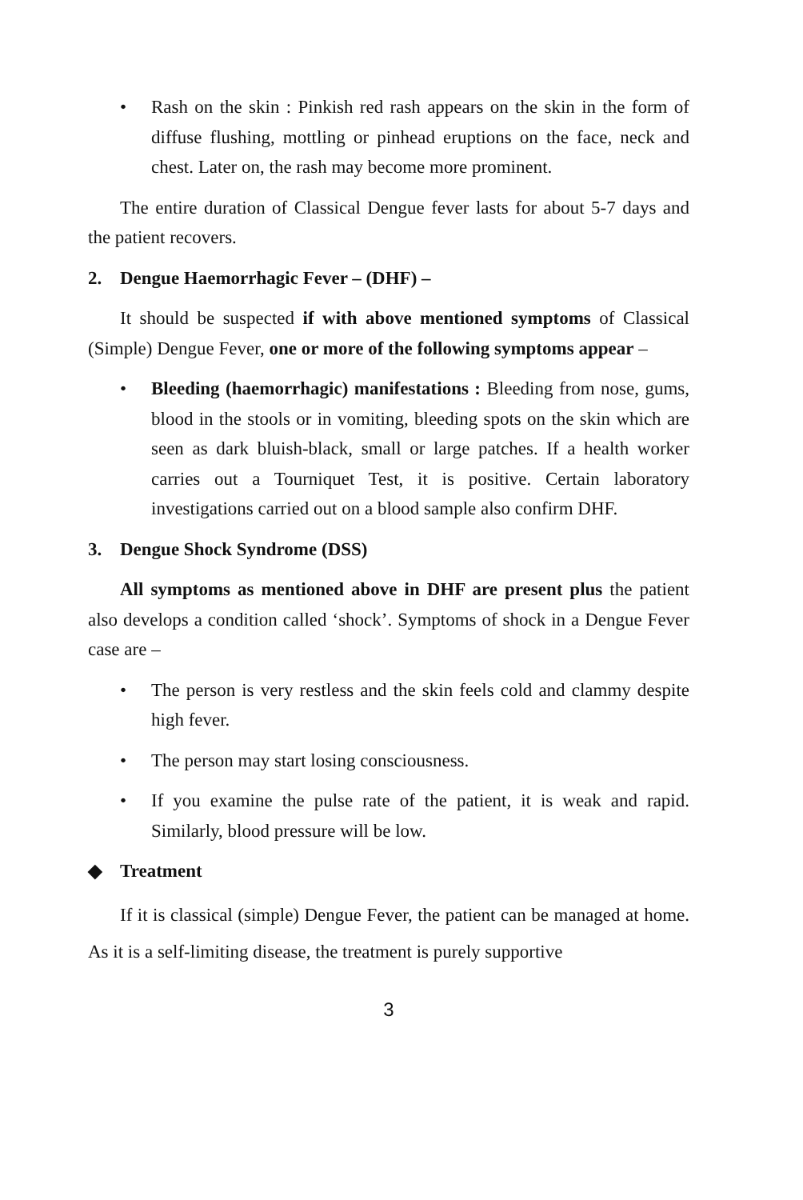• Rash on the skin : Pinkish red rash appears on the skin in the form of diffuse flushing, mottling or pinhead eruptions on the face, neck and chest. Later on, the rash may become more prominent.
The entire duration of Classical Dengue fever lasts for about 5-7 days and the patient recovers.
2. Dengue Haemorrhagic Fever – (DHF) –
It should be suspected if with above mentioned symptoms of Classical (Simple) Dengue Fever, one or more of the following symptoms appear –
• Bleeding (haemorrhagic) manifestations : Bleeding from nose, gums, blood in the stools or in vomiting, bleeding spots on the skin which are seen as dark bluish-black, small or large patches. If a health worker carries out a Tourniquet Test, it is positive. Certain laboratory investigations carried out on a blood sample also confirm DHF.
3. Dengue Shock Syndrome (DSS)
All symptoms as mentioned above in DHF are present plus the patient also develops a condition called ‘shock’. Symptoms of shock in a Dengue Fever case are –
• The person is very restless and the skin feels cold and clammy despite high fever.
• The person may start losing consciousness.
• If you examine the pulse rate of the patient, it is weak and rapid. Similarly, blood pressure will be low.
◆ Treatment
If it is classical (simple) Dengue Fever, the patient can be managed at home. As it is a self-limiting disease, the treatment is purely supportive
3